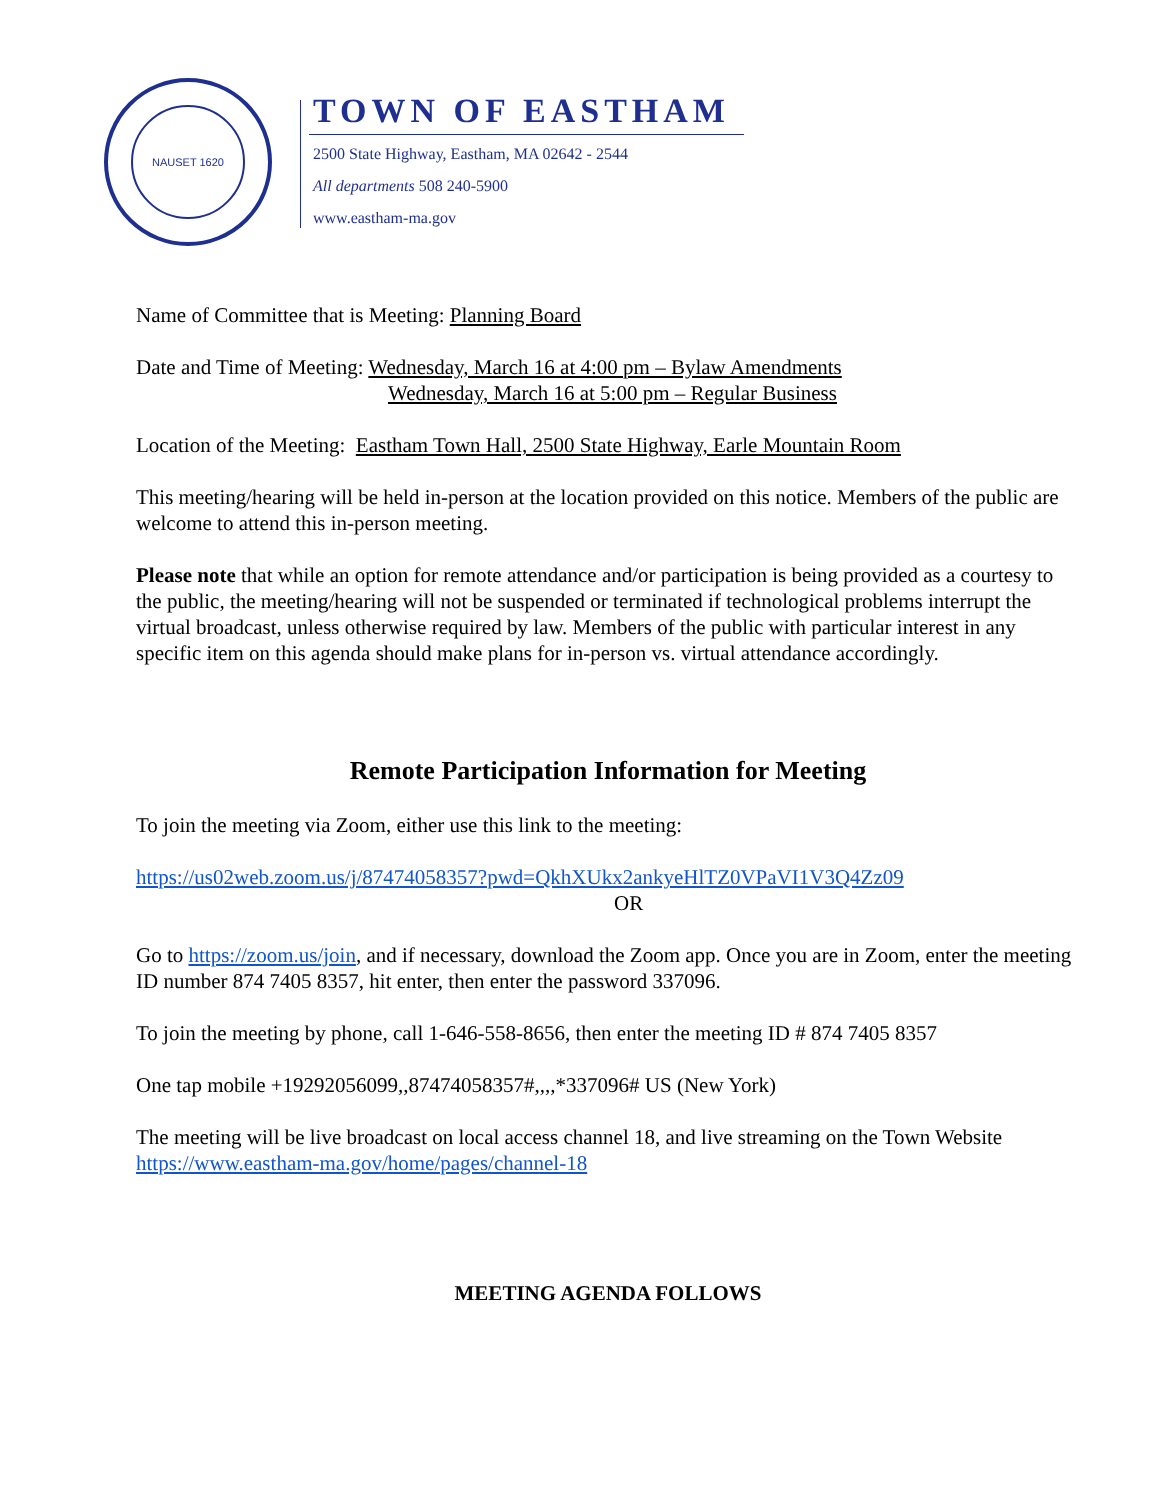NAUSET 1620
TOWN OF EASTHAM
2500 State Highway, Eastham, MA 02642 - 2544
All departments 508 240-5900
www.eastham-ma.gov
Name of Committee that is Meeting: Planning Board
Date and Time of Meeting: Wednesday, March 16 at 4:00 pm – Bylaw Amendments
Wednesday, March 16 at 5:00 pm – Regular Business
Location of the Meeting: Eastham Town Hall, 2500 State Highway, Earle Mountain Room
This meeting/hearing will be held in-person at the location provided on this notice. Members of the public are welcome to attend this in-person meeting.
Please note that while an option for remote attendance and/or participation is being provided as a courtesy to the public, the meeting/hearing will not be suspended or terminated if technological problems interrupt the virtual broadcast, unless otherwise required by law. Members of the public with particular interest in any specific item on this agenda should make plans for in-person vs. virtual attendance accordingly.
Remote Participation Information for Meeting
To join the meeting via Zoom, either use this link to the meeting:
https://us02web.zoom.us/j/87474058357?pwd=QkhXUkx2ankyeHlTZ0VPaVI1V3Q4Zz09
OR
Go to https://zoom.us/join, and if necessary, download the Zoom app. Once you are in Zoom, enter the meeting ID number 874 7405 8357, hit enter, then enter the password 337096.
To join the meeting by phone, call 1-646-558-8656, then enter the meeting ID # 874 7405 8357
One tap mobile +19292056099,,87474058357#,,,,*337096# US (New York)
The meeting will be live broadcast on local access channel 18, and live streaming on the Town Website https://www.eastham-ma.gov/home/pages/channel-18
MEETING AGENDA FOLLOWS